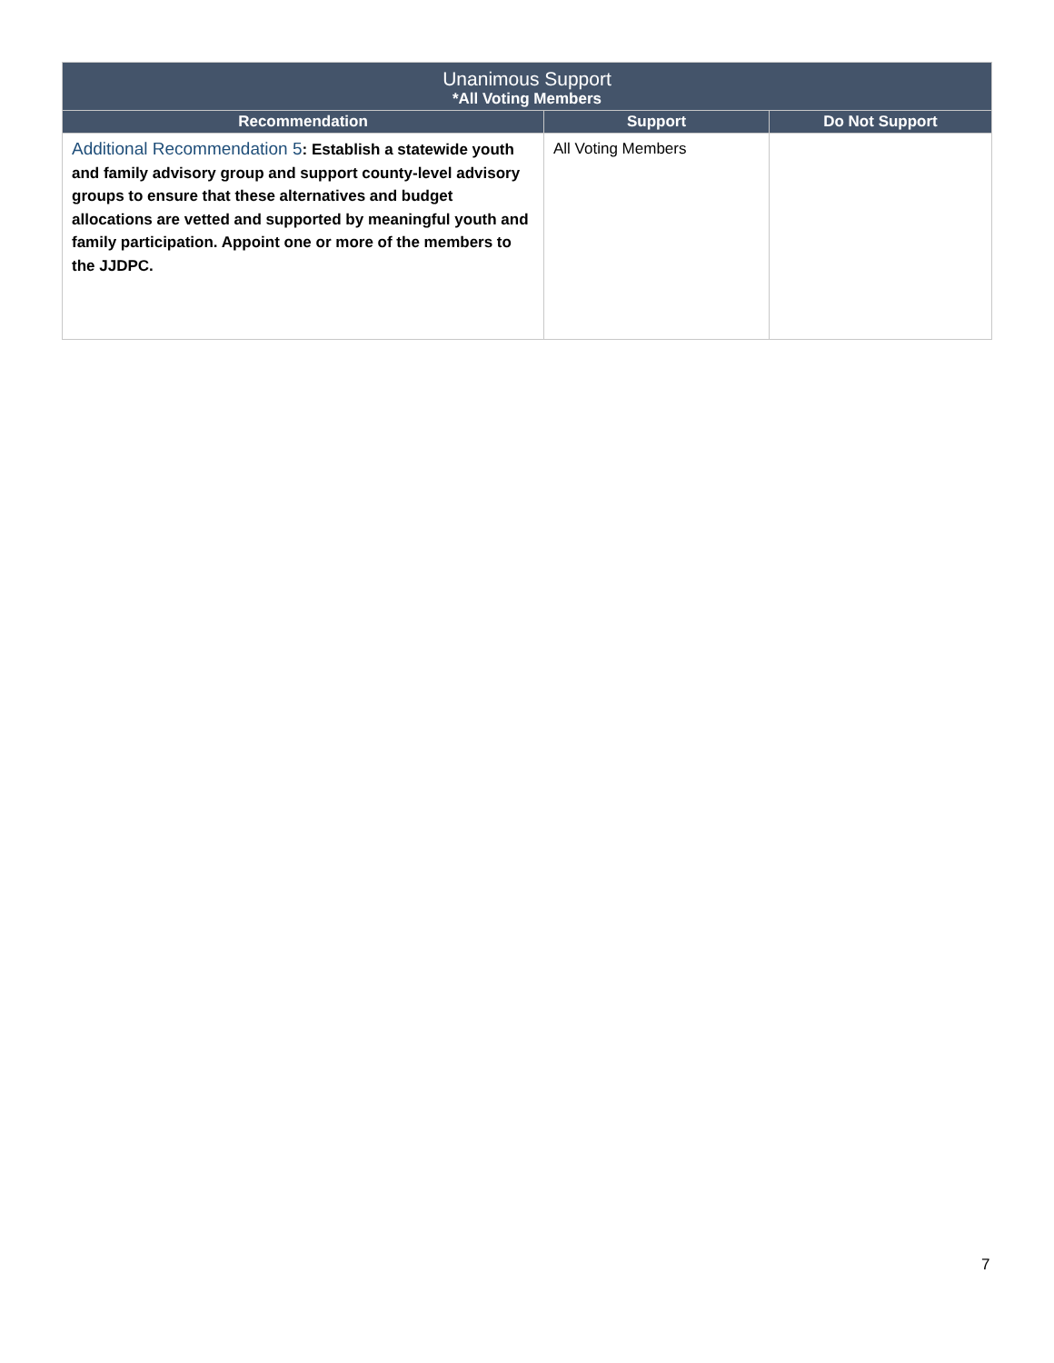| Unanimous Support *All Voting Members | | |
| --- | --- | --- |
| Recommendation | Support | Do Not Support |
| Additional Recommendation 5 : Establish a statewide youth and family advisory group and support county-level advisory groups to ensure that these alternatives and budget allocations are vetted and supported by meaningful youth and family participation. Appoint one or more of the members to the JJDPC. | All Voting Members | |
7